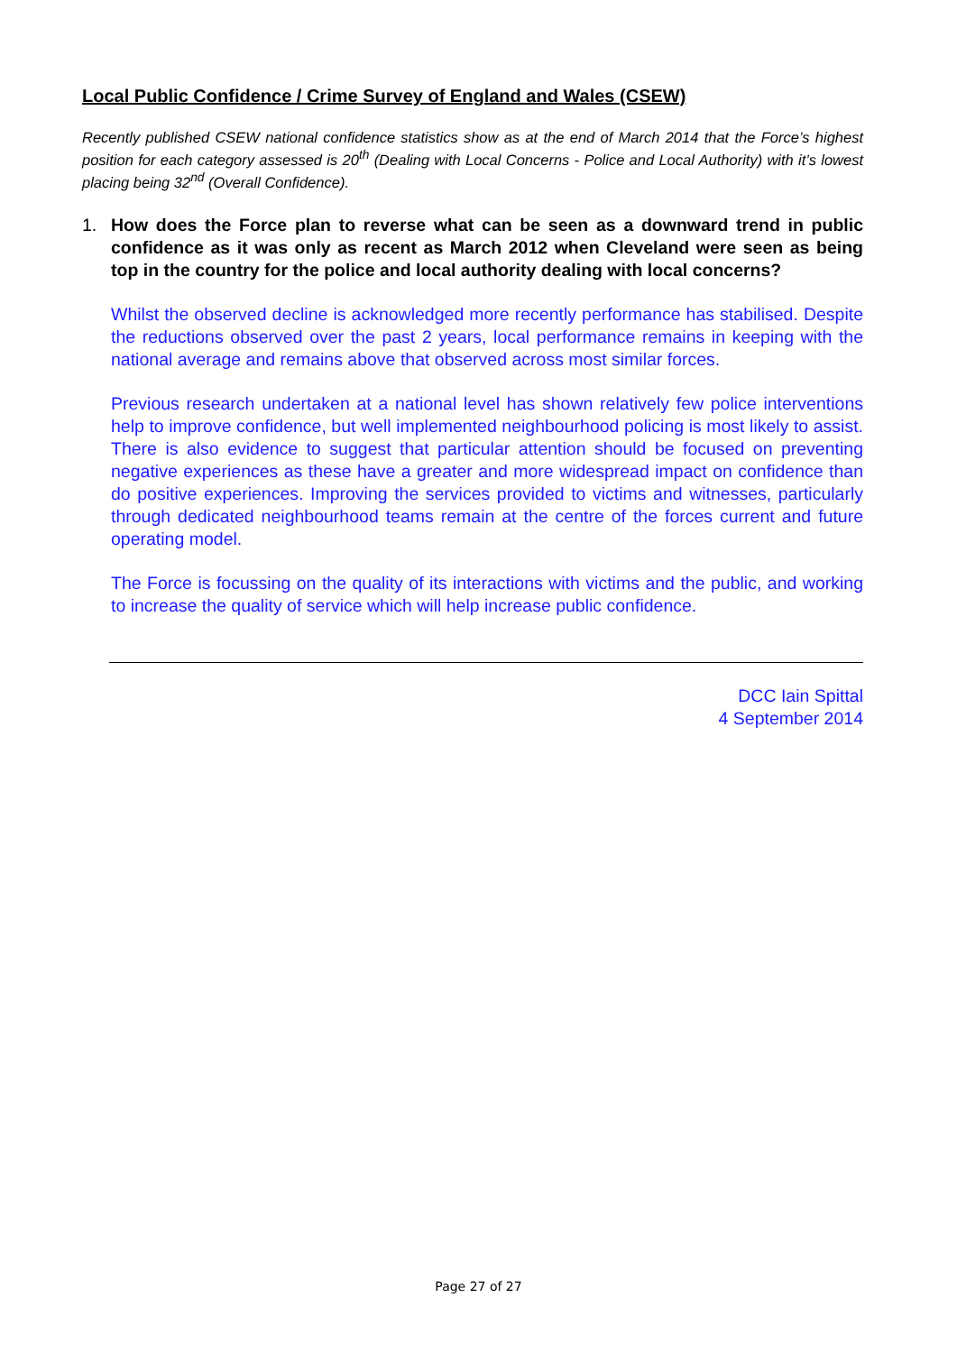Local Public Confidence / Crime Survey of England and Wales (CSEW)
Recently published CSEW national confidence statistics show as at the end of March 2014 that the Force’s highest position for each category assessed is 20<sup>th</sup> (Dealing with Local Concerns - Police and Local Authority) with it’s lowest placing being 32<sup>nd</sup> (Overall Confidence).
1. How does the Force plan to reverse what can be seen as a downward trend in public confidence as it was only as recent as March 2012 when Cleveland were seen as being top in the country for the police and local authority dealing with local concerns?
Whilst the observed decline is acknowledged more recently performance has stabilised. Despite the reductions observed over the past 2 years, local performance remains in keeping with the national average and remains above that observed across most similar forces.
Previous research undertaken at a national level has shown relatively few police interventions help to improve confidence, but well implemented neighbourhood policing is most likely to assist. There is also evidence to suggest that particular attention should be focused on preventing negative experiences as these have a greater and more widespread impact on confidence than do positive experiences. Improving the services provided to victims and witnesses, particularly through dedicated neighbourhood teams remain at the centre of the forces current and future operating model.
The Force is focussing on the quality of its interactions with victims and the public, and working to increase the quality of service which will help increase public confidence.
DCC Iain Spittal
4 September 2014
Page 27 of 27